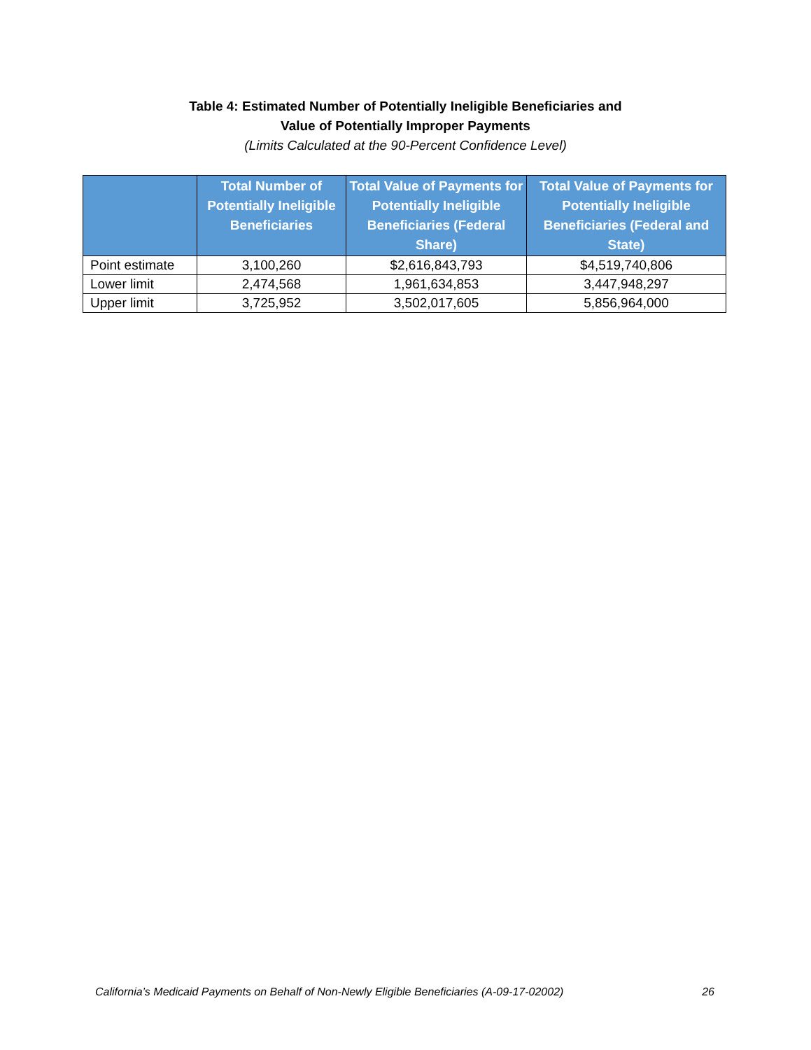Table 4: Estimated Number of Potentially Ineligible Beneficiaries and
Value of Potentially Improper Payments
(Limits Calculated at the 90-Percent Confidence Level)
| | Total Number of Potentially Ineligible Beneficiaries | Total Value of Payments for Potentially Ineligible Beneficiaries (Federal Share) | Total Value of Payments for Potentially Ineligible Beneficiaries (Federal and State) |
| --- | --- | --- | --- |
| Point estimate | 3,100,260 | $2,616,843,793 | $4,519,740,806 |
| Lower limit | 2,474,568 | 1,961,634,853 | 3,447,948,297 |
| Upper limit | 3,725,952 | 3,502,017,605 | 5,856,964,000 |
California’s Medicaid Payments on Behalf of Non-Newly Eligible Beneficiaries (A-09-17-02002) 26